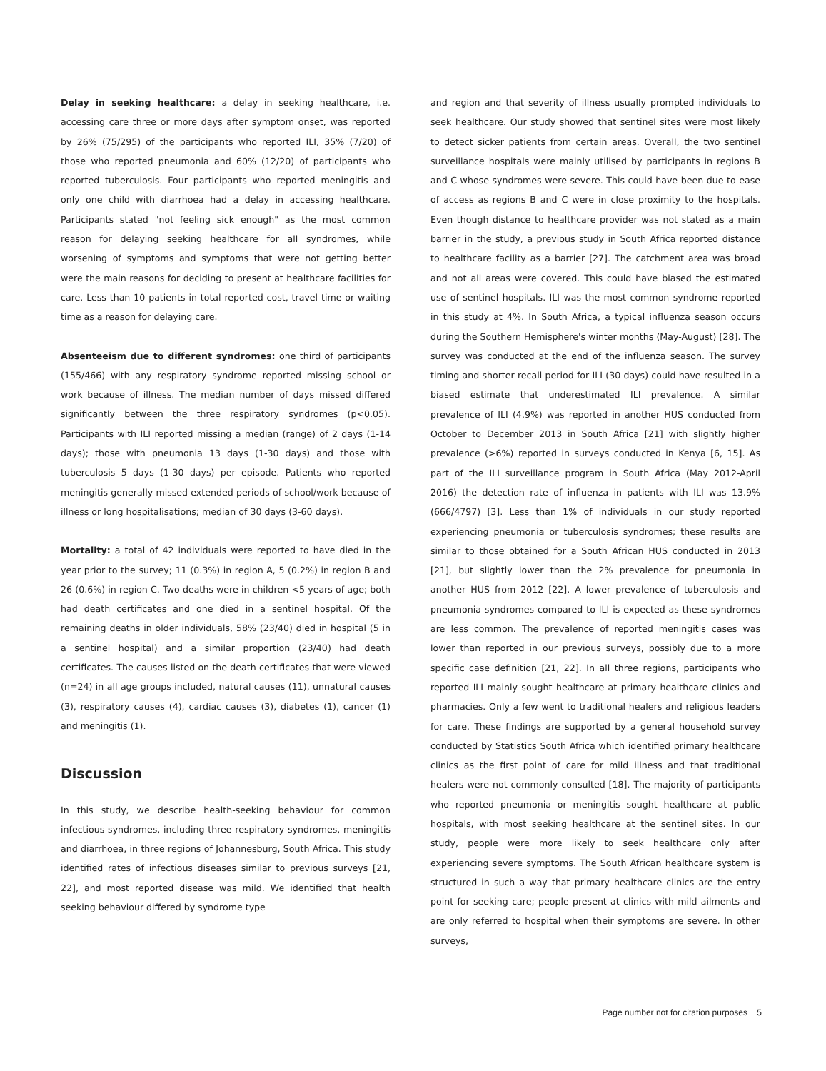Delay in seeking healthcare: a delay in seeking healthcare, i.e. accessing care three or more days after symptom onset, was reported by 26% (75/295) of the participants who reported ILI, 35% (7/20) of those who reported pneumonia and 60% (12/20) of participants who reported tuberculosis. Four participants who reported meningitis and only one child with diarrhoea had a delay in accessing healthcare. Participants stated "not feeling sick enough" as the most common reason for delaying seeking healthcare for all syndromes, while worsening of symptoms and symptoms that were not getting better were the main reasons for deciding to present at healthcare facilities for care. Less than 10 patients in total reported cost, travel time or waiting time as a reason for delaying care.
Absenteeism due to different syndromes: one third of participants (155/466) with any respiratory syndrome reported missing school or work because of illness. The median number of days missed differed significantly between the three respiratory syndromes (p<0.05). Participants with ILI reported missing a median (range) of 2 days (1-14 days); those with pneumonia 13 days (1-30 days) and those with tuberculosis 5 days (1-30 days) per episode. Patients who reported meningitis generally missed extended periods of school/work because of illness or long hospitalisations; median of 30 days (3-60 days).
Mortality: a total of 42 individuals were reported to have died in the year prior to the survey; 11 (0.3%) in region A, 5 (0.2%) in region B and 26 (0.6%) in region C. Two deaths were in children <5 years of age; both had death certificates and one died in a sentinel hospital. Of the remaining deaths in older individuals, 58% (23/40) died in hospital (5 in a sentinel hospital) and a similar proportion (23/40) had death certificates. The causes listed on the death certificates that were viewed (n=24) in all age groups included, natural causes (11), unnatural causes (3), respiratory causes (4), cardiac causes (3), diabetes (1), cancer (1) and meningitis (1).
Discussion
In this study, we describe health-seeking behaviour for common infectious syndromes, including three respiratory syndromes, meningitis and diarrhoea, in three regions of Johannesburg, South Africa. This study identified rates of infectious diseases similar to previous surveys [21, 22], and most reported disease was mild. We identified that health seeking behaviour differed by syndrome type
and region and that severity of illness usually prompted individuals to seek healthcare. Our study showed that sentinel sites were most likely to detect sicker patients from certain areas. Overall, the two sentinel surveillance hospitals were mainly utilised by participants in regions B and C whose syndromes were severe. This could have been due to ease of access as regions B and C were in close proximity to the hospitals. Even though distance to healthcare provider was not stated as a main barrier in the study, a previous study in South Africa reported distance to healthcare facility as a barrier [27]. The catchment area was broad and not all areas were covered. This could have biased the estimated use of sentinel hospitals. ILI was the most common syndrome reported in this study at 4%. In South Africa, a typical influenza season occurs during the Southern Hemisphere's winter months (May-August) [28]. The survey was conducted at the end of the influenza season. The survey timing and shorter recall period for ILI (30 days) could have resulted in a biased estimate that underestimated ILI prevalence. A similar prevalence of ILI (4.9%) was reported in another HUS conducted from October to December 2013 in South Africa [21] with slightly higher prevalence (>6%) reported in surveys conducted in Kenya [6, 15]. As part of the ILI surveillance program in South Africa (May 2012-April 2016) the detection rate of influenza in patients with ILI was 13.9% (666/4797) [3]. Less than 1% of individuals in our study reported experiencing pneumonia or tuberculosis syndromes; these results are similar to those obtained for a South African HUS conducted in 2013 [21], but slightly lower than the 2% prevalence for pneumonia in another HUS from 2012 [22]. A lower prevalence of tuberculosis and pneumonia syndromes compared to ILI is expected as these syndromes are less common. The prevalence of reported meningitis cases was lower than reported in our previous surveys, possibly due to a more specific case definition [21, 22]. In all three regions, participants who reported ILI mainly sought healthcare at primary healthcare clinics and pharmacies. Only a few went to traditional healers and religious leaders for care. These findings are supported by a general household survey conducted by Statistics South Africa which identified primary healthcare clinics as the first point of care for mild illness and that traditional healers were not commonly consulted [18]. The majority of participants who reported pneumonia or meningitis sought healthcare at public hospitals, with most seeking healthcare at the sentinel sites. In our study, people were more likely to seek healthcare only after experiencing severe symptoms. The South African healthcare system is structured in such a way that primary healthcare clinics are the entry point for seeking care; people present at clinics with mild ailments and are only referred to hospital when their symptoms are severe. In other surveys,
Page number not for citation purposes 5